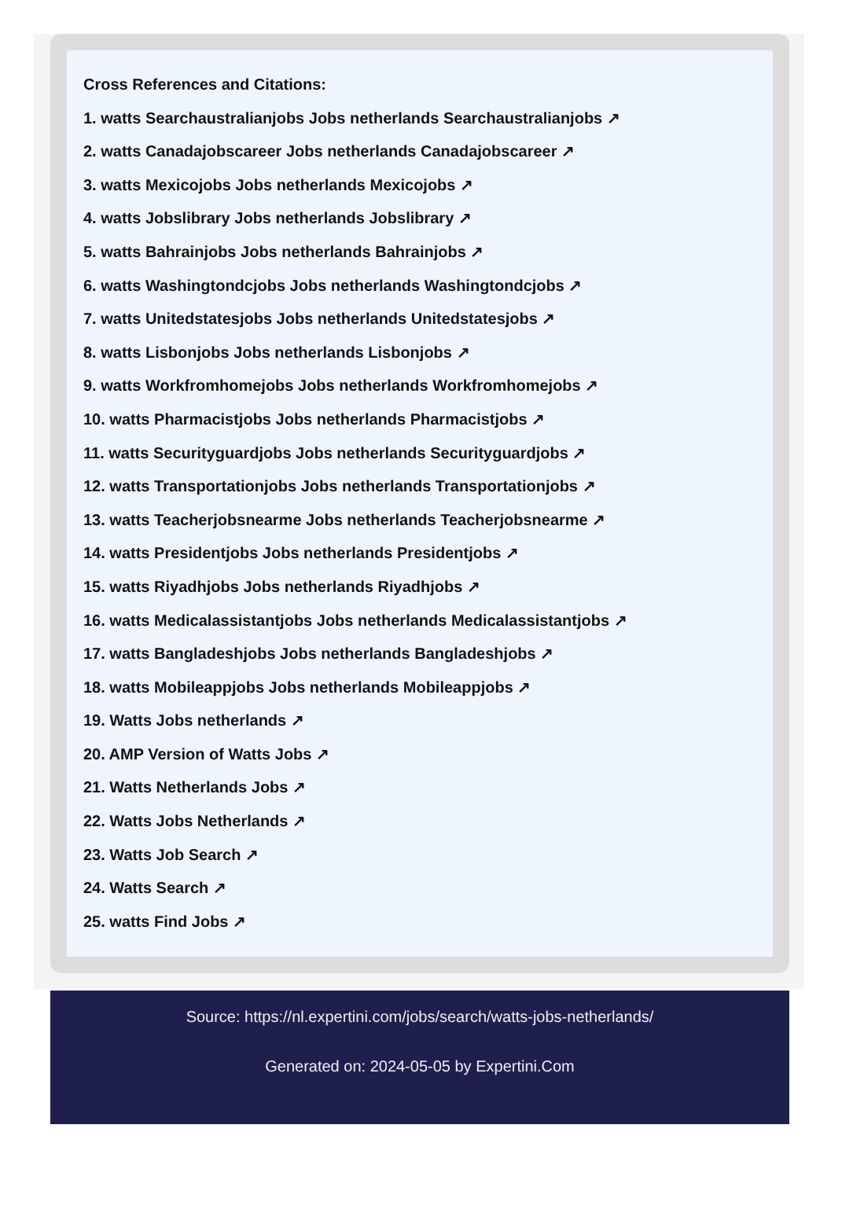Cross References and Citations:
1. watts Searchaustralianjobs Jobs netherlands Searchaustralianjobs ↗
2. watts Canadajobscareer Jobs netherlands Canadajobscareer ↗
3. watts Mexicojobs Jobs netherlands Mexicojobs ↗
4. watts Jobslibrary Jobs netherlands Jobslibrary ↗
5. watts Bahrainjobs Jobs netherlands Bahrainjobs ↗
6. watts Washingtondcjobs Jobs netherlands Washingtondcjobs ↗
7. watts Unitedstatesjobs Jobs netherlands Unitedstatesjobs ↗
8. watts Lisbonjobs Jobs netherlands Lisbonjobs ↗
9. watts Workfromhomejobs Jobs netherlands Workfromhomejobs ↗
10. watts Pharmacistjobs Jobs netherlands Pharmacistjobs ↗
11. watts Securityguardjobs Jobs netherlands Securityguardjobs ↗
12. watts Transportationjobs Jobs netherlands Transportationjobs ↗
13. watts Teacherjobsnearme Jobs netherlands Teacherjobsnearme ↗
14. watts Presidentjobs Jobs netherlands Presidentjobs ↗
15. watts Riyadhjobs Jobs netherlands Riyadhjobs ↗
16. watts Medicalassistantjobs Jobs netherlands Medicalassistantjobs ↗
17. watts Bangladeshjobs Jobs netherlands Bangladeshjobs ↗
18. watts Mobileappjobs Jobs netherlands Mobileappjobs ↗
19. Watts Jobs netherlands ↗
20. AMP Version of Watts Jobs ↗
21. Watts Netherlands Jobs ↗
22. Watts Jobs Netherlands ↗
23. Watts Job Search ↗
24. Watts Search ↗
25. watts Find Jobs ↗
Source: https://nl.expertini.com/jobs/search/watts-jobs-netherlands/
Generated on: 2024-05-05 by Expertini.Com